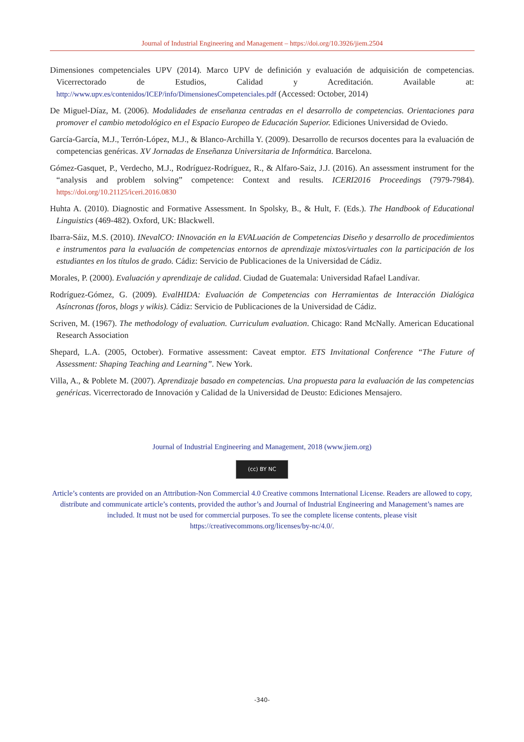Journal of Industrial Engineering and Management – https://doi.org/10.3926/jiem.2504
Dimensiones competenciales UPV (2014). Marco UPV de definición y evaluación de adquisición de competencias. Vicerrectorado de Estudios, Calidad y Acreditación. Available at: http://www.upv.es/contenidos/ICEP/info/DimensionesCompetenciales.pdf (Accessed: October, 2014)
De Miguel-Díaz, M. (2006). Modalidades de enseñanza centradas en el desarrollo de competencias. Orientaciones para promover el cambio metodológico en el Espacio Europeo de Educación Superior. Ediciones Universidad de Oviedo.
García-García, M.J., Terrón-López, M.J., & Blanco-Archilla Y. (2009). Desarrollo de recursos docentes para la evaluación de competencias genéricas. XV Jornadas de Enseñanza Universitaria de Informática. Barcelona.
Gómez-Gasquet, P., Verdecho, M.J., Rodríguez-Rodríguez, R., & Alfaro-Saiz, J.J. (2016). An assessment instrument for the “analysis and problem solving” competence: Context and results. ICERI2016 Proceedings (7979-7984). https://doi.org/10.21125/iceri.2016.0830
Huhta A. (2010). Diagnostic and Formative Assessment. In Spolsky, B., & Hult, F. (Eds.). The Handbook of Educational Linguistics (469-482). Oxford, UK: Blackwell.
Ibarra-Sáiz, M.S. (2010). INevalCO: INnovación en la EVALuación de Competencias Diseño y desarrollo de procedimientos e instrumentos para la evaluación de competencias entornos de aprendizaje mixtos/virtuales con la participación de los estudiantes en los títulos de grado. Cádiz: Servicio de Publicaciones de la Universidad de Cádiz.
Morales, P. (2000). Evaluación y aprendizaje de calidad. Ciudad de Guatemala: Universidad Rafael Landívar.
Rodríguez-Gómez, G. (2009). EvalHIDA: Evaluación de Competencias con Herramientas de Interacción Dialógica Asíncronas (foros, blogs y wikis). Cádiz: Servicio de Publicaciones de la Universidad de Cádiz.
Scriven, M. (1967). The methodology of evaluation. Curriculum evaluation. Chicago: Rand McNally. American Educational Research Association
Shepard, L.A. (2005, October). Formative assessment: Caveat emptor. ETS Invitational Conference “The Future of Assessment: Shaping Teaching and Learning”. New York.
Villa, A., & Poblete M. (2007). Aprendizaje basado en competencias. Una propuesta para la evaluación de las competencias genéricas. Vicerrectorado de Innovación y Calidad de la Universidad de Deusto: Ediciones Mensajero.
Journal of Industrial Engineering and Management, 2018 (www.jiem.org)
(cc) BY NC
Article’s contents are provided on an Attribution-Non Commercial 4.0 Creative commons International License. Readers are allowed to copy, distribute and communicate article’s contents, provided the author’s and Journal of Industrial Engineering and Management’s names are included. It must not be used for commercial purposes. To see the complete license contents, please visit https://creativecommons.org/licenses/by-nc/4.0/.
-340-